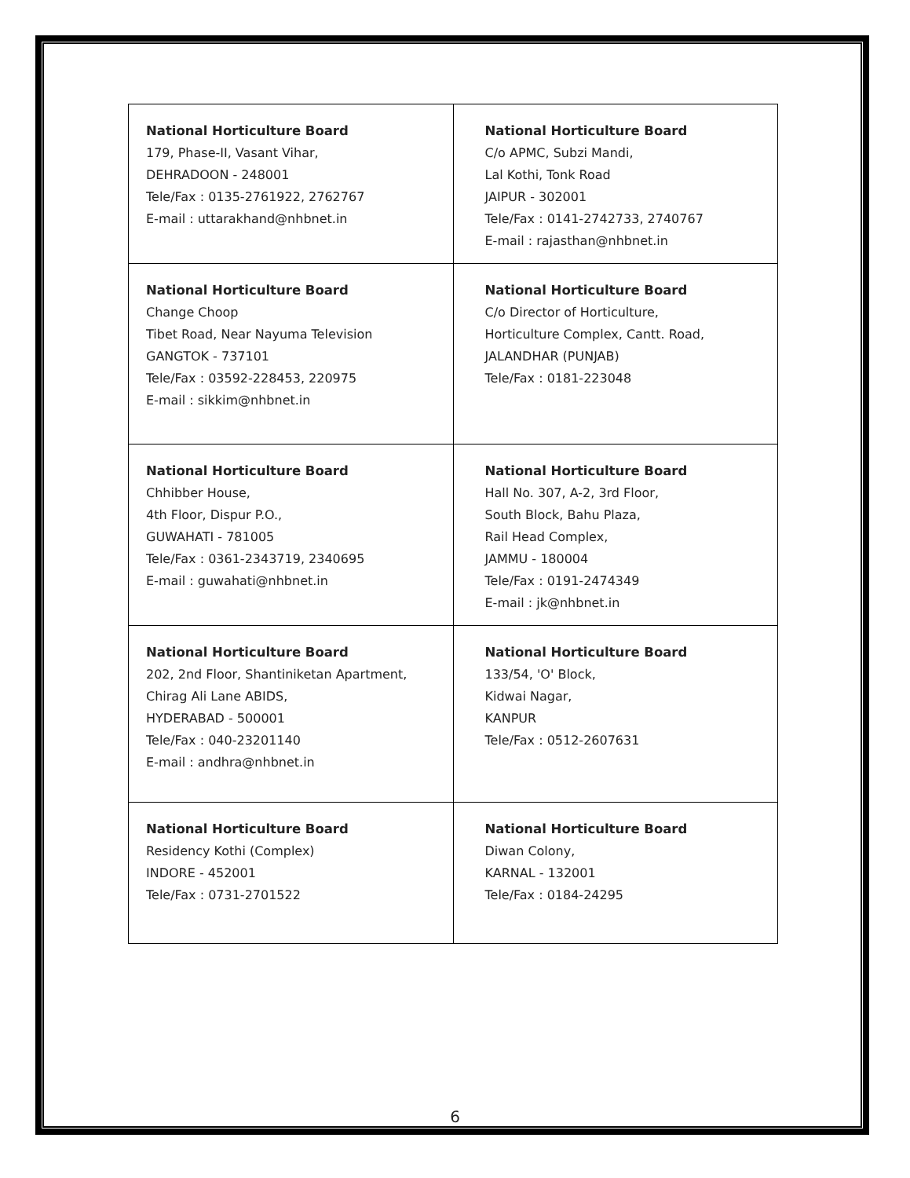| National Horticulture Board 179, Phase-II, Vasant Vihar, DEHRADOON - 248001 Tele/Fax : 0135-2761922, 2762767 E-mail : uttarakhand@nhbnet.in | National Horticulture Board C/o APMC, Subzi Mandi, Lal Kothi, Tonk Road JAIPUR - 302001 Tele/Fax : 0141-2742733, 2740767 E-mail : rajasthan@nhbnet.in |
| National Horticulture Board Change Choop Tibet Road, Near Nayuma Television GANGTOK - 737101 Tele/Fax : 03592-228453, 220975 E-mail : sikkim@nhbnet.in | National Horticulture Board C/o Director of Horticulture, Horticulture Complex, Cantt. Road, JALANDHAR (PUNJAB) Tele/Fax : 0181-223048 |
| National Horticulture Board Chhibber House, 4th Floor, Dispur P.O., GUWAHATI - 781005 Tele/Fax : 0361-2343719, 2340695 E-mail : guwahati@nhbnet.in | National Horticulture Board Hall No. 307, A-2, 3rd Floor, South Block, Bahu Plaza, Rail Head Complex, JAMMU - 180004 Tele/Fax : 0191-2474349 E-mail : jk@nhbnet.in |
| National Horticulture Board 202, 2nd Floor, Shantiniketan Apartment, Chirag Ali Lane ABIDS, HYDERABAD - 500001 Tele/Fax : 040-23201140 E-mail : andhra@nhbnet.in | National Horticulture Board 133/54, 'O' Block, Kidwai Nagar, KANPUR Tele/Fax : 0512-2607631 |
| National Horticulture Board Residency Kothi (Complex) INDORE - 452001 Tele/Fax : 0731-2701522 | National Horticulture Board Diwan Colony, KARNAL - 132001 Tele/Fax : 0184-24295 |
6